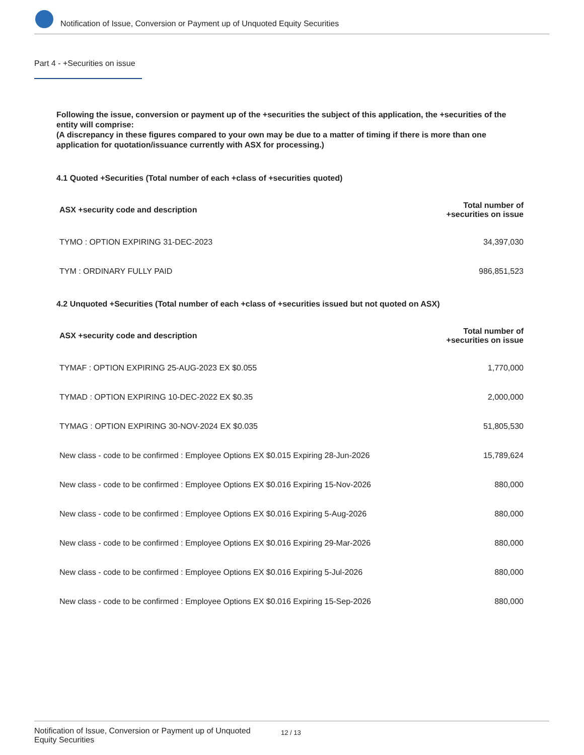Notification of Issue, Conversion or Payment up of Unquoted Equity Securities
Part 4 - +Securities on issue
Following the issue, conversion or payment up of the +securities the subject of this application, the +securities of the entity will comprise:
(A discrepancy in these figures compared to your own may be due to a matter of timing if there is more than one application for quotation/issuance currently with ASX for processing.)
4.1 Quoted +Securities (Total number of each +class of +securities quoted)
| ASX +security code and description | Total number of +securities on issue |
| --- | --- |
| TYMO : OPTION EXPIRING 31-DEC-2023 | 34,397,030 |
| TYM : ORDINARY FULLY PAID | 986,851,523 |
4.2 Unquoted +Securities (Total number of each +class of +securities issued but not quoted on ASX)
| ASX +security code and description | Total number of +securities on issue |
| --- | --- |
| TYMAF : OPTION EXPIRING 25-AUG-2023 EX $0.055 | 1,770,000 |
| TYMAD : OPTION EXPIRING 10-DEC-2022 EX $0.35 | 2,000,000 |
| TYMAG : OPTION EXPIRING 30-NOV-2024 EX $0.035 | 51,805,530 |
| New class - code to be confirmed : Employee Options EX $0.015 Expiring 28-Jun-2026 | 15,789,624 |
| New class - code to be confirmed : Employee Options EX $0.016 Expiring 15-Nov-2026 | 880,000 |
| New class - code to be confirmed : Employee Options EX $0.016 Expiring 5-Aug-2026 | 880,000 |
| New class - code to be confirmed : Employee Options EX $0.016 Expiring 29-Mar-2026 | 880,000 |
| New class - code to be confirmed : Employee Options EX $0.016 Expiring 5-Jul-2026 | 880,000 |
| New class - code to be confirmed : Employee Options EX $0.016 Expiring 15-Sep-2026 | 880,000 |
Notification of Issue, Conversion or Payment up of Unquoted Equity Securities 12 / 13